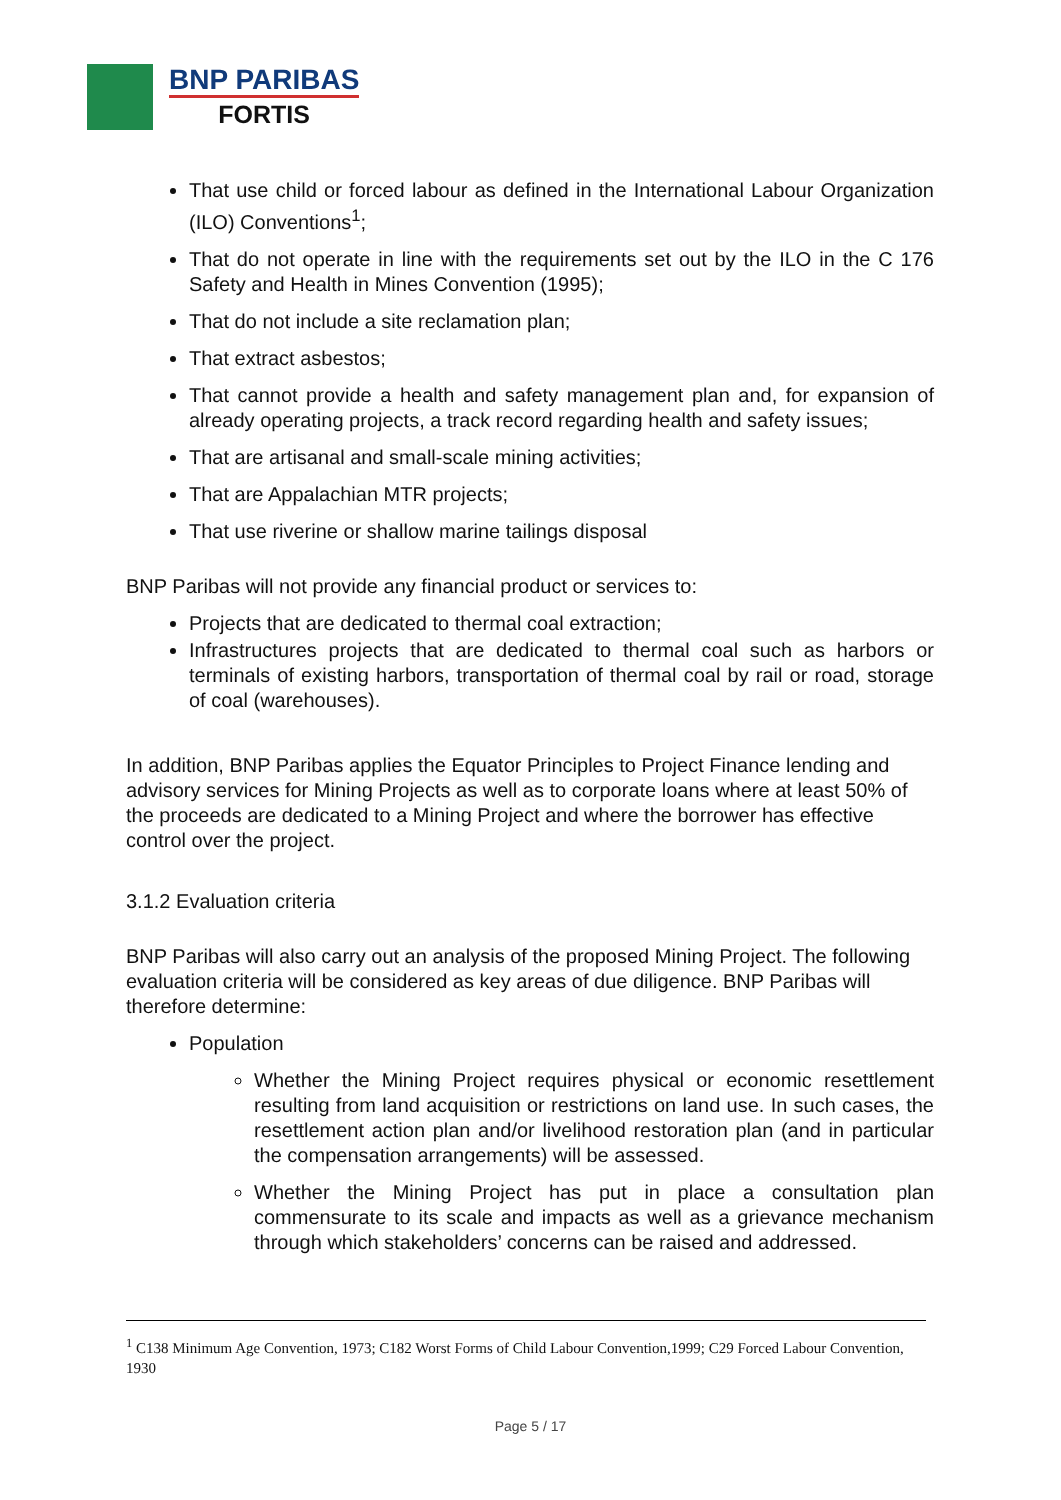BNP PARIBAS
FORTIS
That use child or forced labour as defined in the International Labour Organization (ILO) Conventions<sup>1</sup>;
That do not operate in line with the requirements set out by the ILO in the C 176 Safety and Health in Mines Convention (1995);
That do not include a site reclamation plan;
That extract asbestos;
That cannot provide a health and safety management plan and, for expansion of already operating projects, a track record regarding health and safety issues;
That are artisanal and small-scale mining activities;
That are Appalachian MTR projects;
That use riverine or shallow marine tailings disposal
BNP Paribas will not provide any financial product or services to:
Projects that are dedicated to thermal coal extraction;
Infrastructures projects that are dedicated to thermal coal such as harbors or terminals of existing harbors, transportation of thermal coal by rail or road, storage of coal (warehouses).
In addition, BNP Paribas applies the Equator Principles to Project Finance lending and advisory services for Mining Projects as well as to corporate loans where at least 50% of the proceeds are dedicated to a Mining Project and where the borrower has effective control over the project.
3.1.2 Evaluation criteria
BNP Paribas will also carry out an analysis of the proposed Mining Project. The following evaluation criteria will be considered as key areas of due diligence. BNP Paribas will therefore determine:
Population
Whether the Mining Project requires physical or economic resettlement resulting from land acquisition or restrictions on land use. In such cases, the resettlement action plan and/or livelihood restoration plan (and in particular the compensation arrangements) will be assessed.
Whether the Mining Project has put in place a consultation plan commensurate to its scale and impacts as well as a grievance mechanism through which stakeholders’ concerns can be raised and addressed.
<sup>1</sup> C138 Minimum Age Convention, 1973; C182 Worst Forms of Child Labour Convention,1999; C29 Forced Labour Convention, 1930
Page 5 / 17